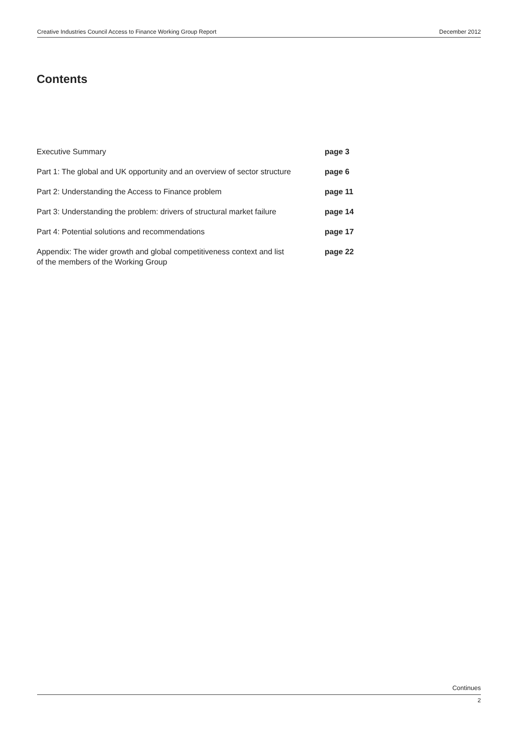Creative Industries Council Access to Finance Working Group Report December 2012
Contents
Executive Summary page 3
Part 1: The global and UK opportunity and an overview of sector structure
page 6
Part 2: Understanding the Access to Finance problem page 11
Part 3: Understanding the problem: drivers of structural market failure
page 14
Part 4: Potential solutions and recommendations page 17
Appendix: The wider growth and global competitiveness context and list
of the members of the Working Group
page 22
Continues
2